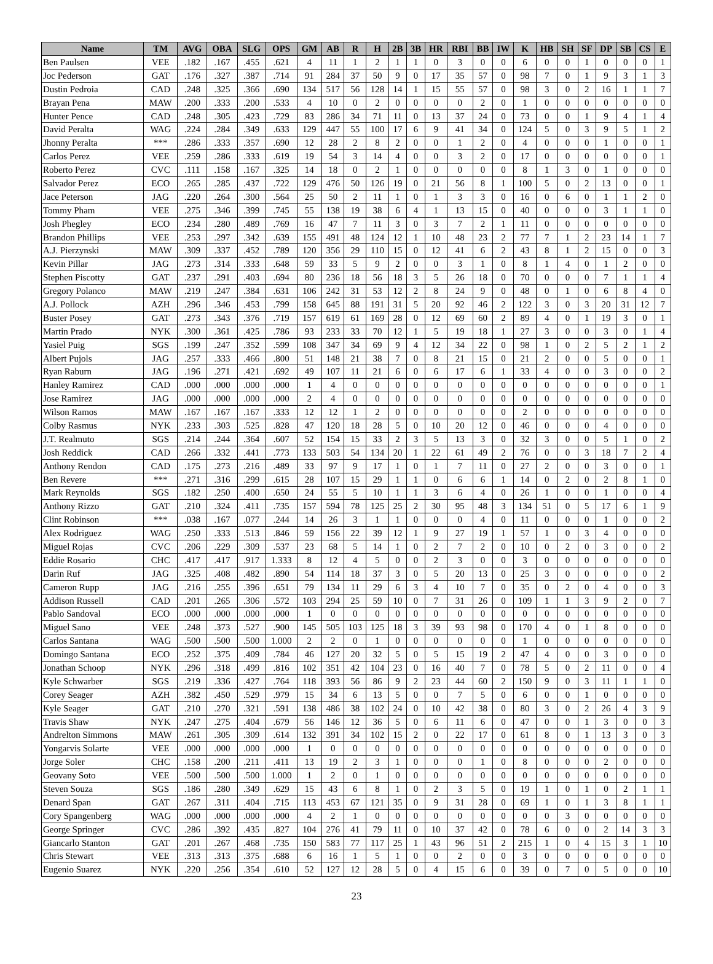| Name | TM | AVG | OBA | SLG | OPS | GM | AB | R | H | 2B | 3B | HR | RBI | BB | IW | K | HB | SH | SF | DP | SB | CS | E |
| --- | --- | --- | --- | --- | --- | --- | --- | --- | --- | --- | --- | --- | --- | --- | --- | --- | --- | --- | --- | --- | --- | --- | --- |
| Ben Paulsen | VEE | .182 | .167 | .455 | .621 | 4 | 11 | 1 | 2 | 1 | 1 | 0 | 3 | 0 | 0 | 6 | 0 | 0 | 1 | 0 | 0 | 0 | 1 |
| Joc Pederson | GAT | .176 | .327 | .387 | .714 | 91 | 284 | 37 | 50 | 9 | 0 | 17 | 35 | 57 | 0 | 98 | 7 | 0 | 1 | 9 | 3 | 1 | 3 |
| Dustin Pedroia | CAD | .248 | .325 | .366 | .690 | 134 | 517 | 56 | 128 | 14 | 1 | 15 | 55 | 57 | 0 | 98 | 3 | 0 | 2 | 16 | 1 | 1 | 7 |
| Brayan Pena | MAW | .200 | .333 | .200 | .533 | 4 | 10 | 0 | 2 | 0 | 0 | 0 | 0 | 2 | 0 | 1 | 0 | 0 | 0 | 0 | 0 | 0 | 0 |
| Hunter Pence | CAD | .248 | .305 | .423 | .729 | 83 | 286 | 34 | 71 | 11 | 0 | 13 | 37 | 24 | 0 | 73 | 0 | 0 | 1 | 9 | 4 | 1 | 4 |
| David Peralta | WAG | .224 | .284 | .349 | .633 | 129 | 447 | 55 | 100 | 17 | 6 | 9 | 41 | 34 | 0 | 124 | 5 | 0 | 3 | 9 | 5 | 1 | 2 |
| Jhonny Peralta | *** | .286 | .333 | .357 | .690 | 12 | 28 | 2 | 8 | 2 | 0 | 0 | 1 | 2 | 0 | 4 | 0 | 0 | 0 | 1 | 0 | 0 | 1 |
| Carlos Perez | VEE | .259 | .286 | .333 | .619 | 19 | 54 | 3 | 14 | 4 | 0 | 0 | 3 | 2 | 0 | 17 | 0 | 0 | 0 | 0 | 0 | 0 | 1 |
| Roberto Perez | CVC | .111 | .158 | .167 | .325 | 14 | 18 | 0 | 2 | 1 | 0 | 0 | 0 | 0 | 0 | 8 | 1 | 3 | 0 | 1 | 0 | 0 | 0 |
| Salvador Perez | ECO | .265 | .285 | .437 | .722 | 129 | 476 | 50 | 126 | 19 | 0 | 21 | 56 | 8 | 1 | 100 | 5 | 0 | 2 | 13 | 0 | 0 | 1 |
| Jace Peterson | JAG | .220 | .264 | .300 | .564 | 25 | 50 | 2 | 11 | 1 | 0 | 1 | 3 | 3 | 0 | 16 | 0 | 6 | 0 | 1 | 1 | 2 | 0 |
| Tommy Pham | VEE | .275 | .346 | .399 | .745 | 55 | 138 | 19 | 38 | 6 | 4 | 1 | 13 | 15 | 0 | 40 | 0 | 0 | 0 | 3 | 1 | 1 | 0 |
| Josh Phegley | ECO | .234 | .280 | .489 | .769 | 16 | 47 | 7 | 11 | 3 | 0 | 3 | 7 | 2 | 1 | 11 | 0 | 0 | 0 | 0 | 0 | 0 | 0 |
| Brandon Phillips | VEE | .253 | .297 | .342 | .639 | 155 | 491 | 48 | 124 | 12 | 1 | 10 | 48 | 23 | 2 | 77 | 7 | 1 | 2 | 23 | 14 | 1 | 7 |
| A.J. Pierzynski | MAW | .309 | .337 | .452 | .789 | 120 | 356 | 29 | 110 | 15 | 0 | 12 | 41 | 6 | 2 | 43 | 8 | 1 | 2 | 15 | 0 | 0 | 3 |
| Kevin Pillar | JAG | .273 | .314 | .333 | .648 | 59 | 33 | 5 | 9 | 2 | 0 | 0 | 3 | 1 | 0 | 8 | 1 | 4 | 0 | 1 | 2 | 0 | 0 |
| Stephen Piscotty | GAT | .237 | .291 | .403 | .694 | 80 | 236 | 18 | 56 | 18 | 3 | 5 | 26 | 18 | 0 | 70 | 0 | 0 | 0 | 7 | 1 | 1 | 4 |
| Gregory Polanco | MAW | .219 | .247 | .384 | .631 | 106 | 242 | 31 | 53 | 12 | 2 | 8 | 24 | 9 | 0 | 48 | 0 | 1 | 0 | 6 | 8 | 4 | 0 |
| A.J. Pollock | AZH | .296 | .346 | .453 | .799 | 158 | 645 | 88 | 191 | 31 | 5 | 20 | 92 | 46 | 2 | 122 | 3 | 0 | 3 | 20 | 31 | 12 | 7 |
| Buster Posey | GAT | .273 | .343 | .376 | .719 | 157 | 619 | 61 | 169 | 28 | 0 | 12 | 69 | 60 | 2 | 89 | 4 | 0 | 1 | 19 | 3 | 0 | 1 |
| Martin Prado | NYK | .300 | .361 | .425 | .786 | 93 | 233 | 33 | 70 | 12 | 1 | 5 | 19 | 18 | 1 | 27 | 3 | 0 | 0 | 3 | 0 | 1 | 4 |
| Yasiel Puig | SGS | .199 | .247 | .352 | .599 | 108 | 347 | 34 | 69 | 9 | 4 | 12 | 34 | 22 | 0 | 98 | 1 | 0 | 2 | 5 | 2 | 1 | 2 |
| Albert Pujols | JAG | .257 | .333 | .466 | .800 | 51 | 148 | 21 | 38 | 7 | 0 | 8 | 21 | 15 | 0 | 21 | 2 | 0 | 0 | 5 | 0 | 0 | 1 |
| Ryan Raburn | JAG | .196 | .271 | .421 | .692 | 49 | 107 | 11 | 21 | 6 | 0 | 6 | 17 | 6 | 1 | 33 | 4 | 0 | 0 | 3 | 0 | 0 | 2 |
| Hanley Ramirez | CAD | .000 | .000 | .000 | .000 | 1 | 4 | 0 | 0 | 0 | 0 | 0 | 0 | 0 | 0 | 0 | 0 | 0 | 0 | 0 | 0 | 0 | 1 |
| Jose Ramirez | JAG | .000 | .000 | .000 | .000 | 2 | 4 | 0 | 0 | 0 | 0 | 0 | 0 | 0 | 0 | 0 | 0 | 0 | 0 | 0 | 0 | 0 | 0 |
| Wilson Ramos | MAW | .167 | .167 | .167 | .333 | 12 | 12 | 1 | 2 | 0 | 0 | 0 | 0 | 0 | 0 | 2 | 0 | 0 | 0 | 0 | 0 | 0 | 0 |
| Colby Rasmus | NYK | .233 | .303 | .525 | .828 | 47 | 120 | 18 | 28 | 5 | 0 | 10 | 20 | 12 | 0 | 46 | 0 | 0 | 0 | 4 | 0 | 0 | 0 |
| J.T. Realmuto | SGS | .214 | .244 | .364 | .607 | 52 | 154 | 15 | 33 | 2 | 3 | 5 | 13 | 3 | 0 | 32 | 3 | 0 | 0 | 5 | 1 | 0 | 2 |
| Josh Reddick | CAD | .266 | .332 | .441 | .773 | 133 | 503 | 54 | 134 | 20 | 1 | 22 | 61 | 49 | 2 | 76 | 0 | 0 | 3 | 18 | 7 | 2 | 4 |
| Anthony Rendon | CAD | .175 | .273 | .216 | .489 | 33 | 97 | 9 | 17 | 1 | 0 | 1 | 7 | 11 | 0 | 27 | 2 | 0 | 0 | 3 | 0 | 0 | 1 |
| Ben Revere | *** | .271 | .316 | .299 | .615 | 28 | 107 | 15 | 29 | 1 | 1 | 0 | 6 | 6 | 1 | 14 | 0 | 2 | 0 | 2 | 8 | 1 | 0 |
| Mark Reynolds | SGS | .182 | .250 | .400 | .650 | 24 | 55 | 5 | 10 | 1 | 1 | 3 | 6 | 4 | 0 | 26 | 1 | 0 | 0 | 1 | 0 | 0 | 4 |
| Anthony Rizzo | GAT | .210 | .324 | .411 | .735 | 157 | 594 | 78 | 125 | 25 | 2 | 30 | 95 | 48 | 3 | 134 | 51 | 0 | 5 | 17 | 6 | 1 | 9 |
| Clint Robinson | *** | .038 | .167 | .077 | .244 | 14 | 26 | 3 | 1 | 1 | 0 | 0 | 0 | 4 | 0 | 11 | 0 | 0 | 0 | 1 | 0 | 0 | 2 |
| Alex Rodriguez | WAG | .250 | .333 | .513 | .846 | 59 | 156 | 22 | 39 | 12 | 1 | 9 | 27 | 19 | 1 | 57 | 1 | 0 | 3 | 4 | 0 | 0 | 0 |
| Miguel Rojas | CVC | .206 | .229 | .309 | .537 | 23 | 68 | 5 | 14 | 1 | 0 | 2 | 7 | 2 | 0 | 10 | 0 | 2 | 0 | 3 | 0 | 0 | 2 |
| Eddie Rosario | CHC | .417 | .417 | .917 | 1.333 | 8 | 12 | 4 | 5 | 0 | 0 | 2 | 3 | 0 | 0 | 3 | 0 | 0 | 0 | 0 | 0 | 0 | 0 |
| Darin Ruf | JAG | .325 | .408 | .482 | .890 | 54 | 114 | 18 | 37 | 3 | 0 | 5 | 20 | 13 | 0 | 25 | 3 | 0 | 0 | 0 | 0 | 0 | 2 |
| Cameron Rupp | JAG | .216 | .255 | .396 | .651 | 79 | 134 | 11 | 29 | 6 | 3 | 4 | 10 | 7 | 0 | 35 | 0 | 2 | 0 | 4 | 0 | 0 | 3 |
| Addison Russell | CAD | .201 | .265 | .306 | .572 | 103 | 294 | 25 | 59 | 10 | 0 | 7 | 31 | 26 | 0 | 109 | 1 | 1 | 3 | 9 | 2 | 0 | 7 |
| Pablo Sandoval | ECO | .000 | .000 | .000 | .000 | 1 | 0 | 0 | 0 | 0 | 0 | 0 | 0 | 0 | 0 | 0 | 0 | 0 | 0 | 0 | 0 | 0 | 0 |
| Miguel Sano | VEE | .248 | .373 | .527 | .900 | 145 | 505 | 103 | 125 | 18 | 3 | 39 | 93 | 98 | 0 | 170 | 4 | 0 | 1 | 8 | 0 | 0 | 0 |
| Carlos Santana | WAG | .500 | .500 | .500 | 1.000 | 2 | 2 | 0 | 1 | 0 | 0 | 0 | 0 | 0 | 0 | 1 | 0 | 0 | 0 | 0 | 0 | 0 | 0 |
| Domingo Santana | ECO | .252 | .375 | .409 | .784 | 46 | 127 | 20 | 32 | 5 | 0 | 5 | 15 | 19 | 2 | 47 | 4 | 0 | 0 | 3 | 0 | 0 | 0 |
| Jonathan Schoop | NYK | .296 | .318 | .499 | .816 | 102 | 351 | 42 | 104 | 23 | 0 | 16 | 40 | 7 | 0 | 78 | 5 | 0 | 2 | 11 | 0 | 0 | 4 |
| Kyle Schwarber | SGS | .219 | .336 | .427 | .764 | 118 | 393 | 56 | 86 | 9 | 2 | 23 | 44 | 60 | 2 | 150 | 9 | 0 | 3 | 11 | 1 | 1 | 0 |
| Corey Seager | AZH | .382 | .450 | .529 | .979 | 15 | 34 | 6 | 13 | 5 | 0 | 0 | 7 | 5 | 0 | 6 | 0 | 0 | 1 | 0 | 0 | 0 | 0 |
| Kyle Seager | GAT | .210 | .270 | .321 | .591 | 138 | 486 | 38 | 102 | 24 | 0 | 10 | 42 | 38 | 0 | 80 | 3 | 0 | 2 | 26 | 4 | 3 | 9 |
| Travis Shaw | NYK | .247 | .275 | .404 | .679 | 56 | 146 | 12 | 36 | 5 | 0 | 6 | 11 | 6 | 0 | 47 | 0 | 0 | 1 | 3 | 0 | 0 | 3 |
| Andrelton Simmons | MAW | .261 | .305 | .309 | .614 | 132 | 391 | 34 | 102 | 15 | 2 | 0 | 22 | 17 | 0 | 61 | 8 | 0 | 1 | 13 | 3 | 0 | 3 |
| Yongarvis Solarte | VEE | .000 | .000 | .000 | .000 | 1 | 0 | 0 | 0 | 0 | 0 | 0 | 0 | 0 | 0 | 0 | 0 | 0 | 0 | 0 | 0 | 0 | 0 |
| Jorge Soler | CHC | .158 | .200 | .211 | .411 | 13 | 19 | 2 | 3 | 1 | 0 | 0 | 0 | 1 | 0 | 8 | 0 | 0 | 0 | 2 | 0 | 0 | 0 |
| Geovany Soto | VEE | .500 | .500 | .500 | 1.000 | 1 | 2 | 0 | 1 | 0 | 0 | 0 | 0 | 0 | 0 | 0 | 0 | 0 | 0 | 0 | 0 | 0 | 0 |
| Steven Souza | SGS | .186 | .280 | .349 | .629 | 15 | 43 | 6 | 8 | 1 | 0 | 2 | 3 | 5 | 0 | 19 | 1 | 0 | 1 | 0 | 2 | 1 | 1 |
| Denard Span | GAT | .267 | .311 | .404 | .715 | 113 | 453 | 67 | 121 | 35 | 0 | 9 | 31 | 28 | 0 | 69 | 1 | 0 | 1 | 3 | 8 | 1 | 1 |
| Cory Spangenberg | WAG | .000 | .000 | .000 | .000 | 4 | 2 | 1 | 0 | 0 | 0 | 0 | 0 | 0 | 0 | 0 | 0 | 3 | 0 | 0 | 0 | 0 | 0 |
| George Springer | CVC | .286 | .392 | .435 | .827 | 104 | 276 | 41 | 79 | 11 | 0 | 10 | 37 | 42 | 0 | 78 | 6 | 0 | 0 | 2 | 14 | 3 | 3 |
| Giancarlo Stanton | GAT | .201 | .267 | .468 | .735 | 150 | 583 | 77 | 117 | 25 | 1 | 43 | 96 | 51 | 2 | 215 | 1 | 0 | 4 | 15 | 3 | 1 | 10 |
| Chris Stewart | VEE | .313 | .313 | .375 | .688 | 6 | 16 | 1 | 5 | 1 | 0 | 0 | 2 | 0 | 0 | 3 | 0 | 0 | 0 | 0 | 0 | 0 | 0 |
| Eugenio Suarez | NYK | .220 | .256 | .354 | .610 | 52 | 127 | 12 | 28 | 5 | 0 | 4 | 15 | 6 | 0 | 39 | 0 | 7 | 0 | 5 | 0 | 0 | 10 |
23